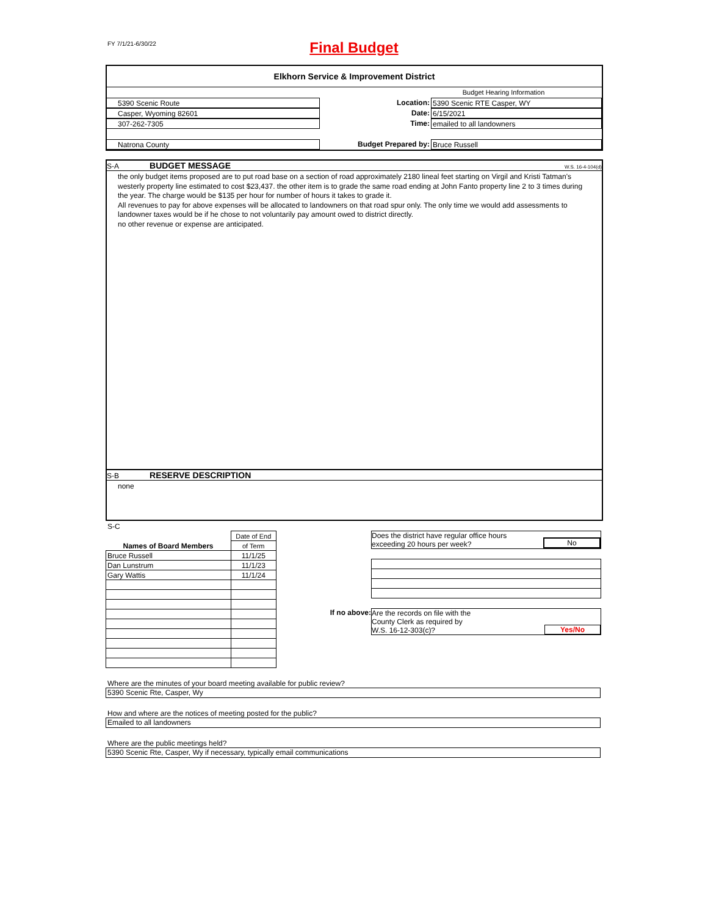FY 7/1/21-6/30/22
Final Budget
Elkhorn Service & Improvement District
Budget Hearing Information
5390 Scenic Route Location: 5390 Scenic RTE Casper, WY
Casper, Wyoming 82601 Date: 6/15/2021
307-262-7305 Time: emailed to all landowners
Natrona County Budget Prepared by: Bruce Russell
S-A BUDGET MESSAGE W.S. 16-4-104(d)
the only budget items proposed are to put road base on a section of road approximately 2180 lineal feet starting on Virgil and Kristi Tatman's westerly property line estimated to cost $23,437. the other item is to grade the same road ending at John Fanto property line 2 to 3 times during the year. The charge would be $135 per hour for number of hours it takes to grade it.
All revenues to pay for above expenses will be allocated to landowners on that road spur only. The only time we would add assessments to landowner taxes would be if he chose to not voluntarily pay amount owed to district directly.
no other revenue or expense are anticipated.
S-B RESERVE DESCRIPTION
none
S-C
| Names of Board Members | Date of End |
| | of Term |
| Bruce Russell | 11/1/25 |
| Dan Lunstrum | 11/1/23 |
| Gary Wattis | 11/1/24 |
Does the district have regular office hours
exceeding 20 hours per week? No
If no above:
Are the records on file with the
County Clerk as required by
W.S. 16-12-303(c)? Yes/No
Where are the minutes of your board meeting available for public review?
5390 Scenic Rte, Casper, Wy
How and where are the notices of meeting posted for the public?
Emailed to all landowners
Where are the public meetings held?
5390 Scenic Rte, Casper, Wy if necessary, typically email communications